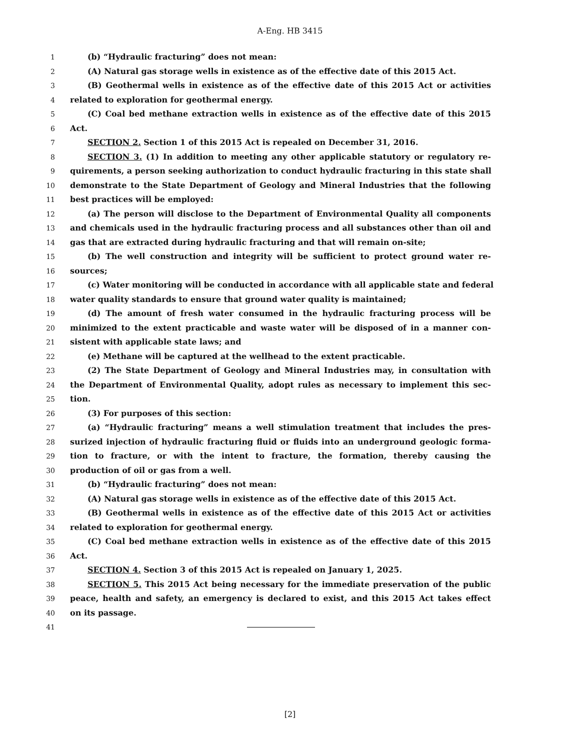A-Eng. HB 3415
1 (b) “Hydraulic fracturing” does not mean:
2 (A) Natural gas storage wells in existence as of the effective date of this 2015 Act.
3 (B) Geothermal wells in existence as of the effective date of this 2015 Act or activities
4 related to exploration for geothermal energy.
5 (C) Coal bed methane extraction wells in existence as of the effective date of this 2015
6 Act.
7 SECTION 2. Section 1 of this 2015 Act is repealed on December 31, 2016.
8 SECTION 3. (1) In addition to meeting any other applicable statutory or regulatory re-
9 quirements, a person seeking authorization to conduct hydraulic fracturing in this state shall
10 demonstrate to the State Department of Geology and Mineral Industries that the following
11 best practices will be employed:
12 (a) The person will disclose to the Department of Environmental Quality all components
13 and chemicals used in the hydraulic fracturing process and all substances other than oil and
14 gas that are extracted during hydraulic fracturing and that will remain on-site;
15 (b) The well construction and integrity will be sufficient to protect ground water re-
16 sources;
17 (c) Water monitoring will be conducted in accordance with all applicable state and federal
18 water quality standards to ensure that ground water quality is maintained;
19 (d) The amount of fresh water consumed in the hydraulic fracturing process will be
20 minimized to the extent practicable and waste water will be disposed of in a manner con-
21 sistent with applicable state laws; and
22 (e) Methane will be captured at the wellhead to the extent practicable.
23 (2) The State Department of Geology and Mineral Industries may, in consultation with
24 the Department of Environmental Quality, adopt rules as necessary to implement this sec-
25 tion.
26 (3) For purposes of this section:
27 (a) “Hydraulic fracturing” means a well stimulation treatment that includes the pres-
28 surized injection of hydraulic fracturing fluid or fluids into an underground geologic forma-
29 tion to fracture, or with the intent to fracture, the formation, thereby causing the
30 production of oil or gas from a well.
31 (b) “Hydraulic fracturing” does not mean:
32 (A) Natural gas storage wells in existence as of the effective date of this 2015 Act.
33 (B) Geothermal wells in existence as of the effective date of this 2015 Act or activities
34 related to exploration for geothermal energy.
35 (C) Coal bed methane extraction wells in existence as of the effective date of this 2015
36 Act.
37 SECTION 4. Section 3 of this 2015 Act is repealed on January 1, 2025.
38 SECTION 5. This 2015 Act being necessary for the immediate preservation of the public
39 peace, health and safety, an emergency is declared to exist, and this 2015 Act takes effect
40 on its passage.
41
[2]